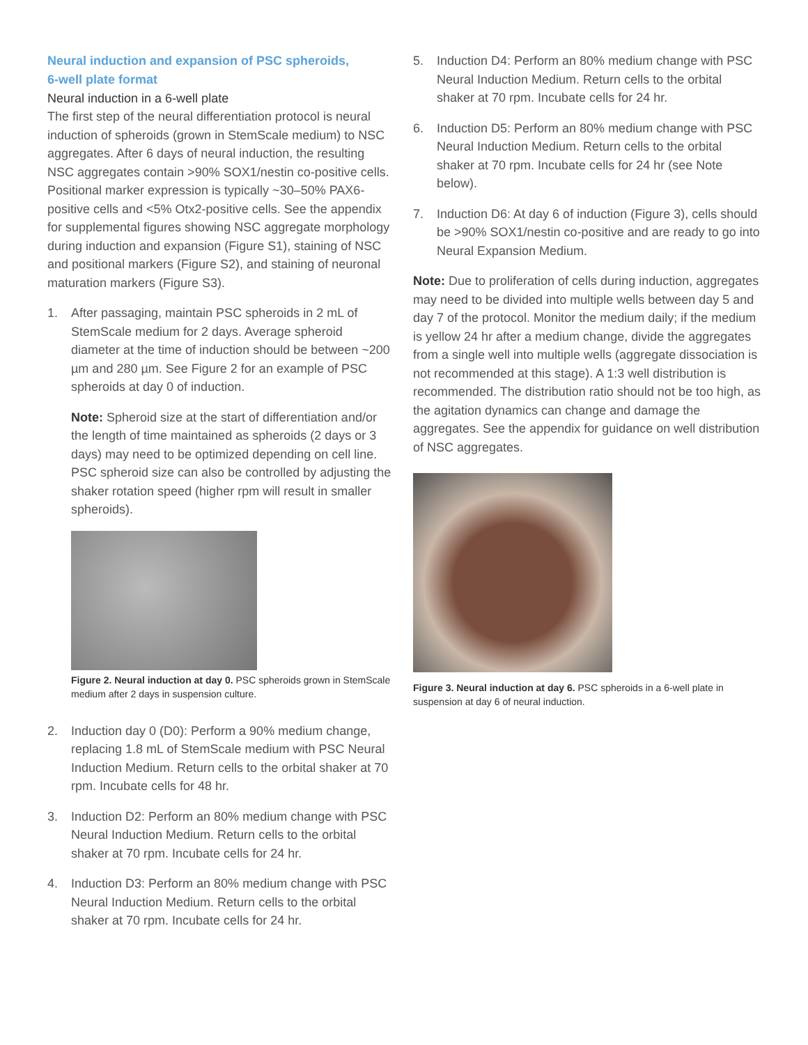Neural induction and expansion of PSC spheroids,
6-well plate format
Neural induction in a 6-well plate
The first step of the neural differentiation protocol is neural induction of spheroids (grown in StemScale medium) to NSC aggregates. After 6 days of neural induction, the resulting NSC aggregates contain >90% SOX1/nestin co-positive cells. Positional marker expression is typically ~30–50% PAX6-positive cells and <5% Otx2-positive cells. See the appendix for supplemental figures showing NSC aggregate morphology during induction and expansion (Figure S1), staining of NSC and positional markers (Figure S2), and staining of neuronal maturation markers (Figure S3).
1. After passaging, maintain PSC spheroids in 2 mL of StemScale medium for 2 days. Average spheroid diameter at the time of induction should be between ~200 µm and 280 µm. See Figure 2 for an example of PSC spheroids at day 0 of induction.
Note: Spheroid size at the start of differentiation and/or the length of time maintained as spheroids (2 days or 3 days) may need to be optimized depending on cell line. PSC spheroid size can also be controlled by adjusting the shaker rotation speed (higher rpm will result in smaller spheroids).
Figure 2. Neural induction at day 0. PSC spheroids grown in StemScale medium after 2 days in suspension culture.
2. Induction day 0 (D0): Perform a 90% medium change, replacing 1.8 mL of StemScale medium with PSC Neural Induction Medium. Return cells to the orbital shaker at 70 rpm. Incubate cells for 48 hr.
3. Induction D2: Perform an 80% medium change with PSC Neural Induction Medium. Return cells to the orbital shaker at 70 rpm. Incubate cells for 24 hr.
4. Induction D3: Perform an 80% medium change with PSC Neural Induction Medium. Return cells to the orbital shaker at 70 rpm. Incubate cells for 24 hr.
5. Induction D4: Perform an 80% medium change with PSC Neural Induction Medium. Return cells to the orbital shaker at 70 rpm. Incubate cells for 24 hr.
6. Induction D5: Perform an 80% medium change with PSC Neural Induction Medium. Return cells to the orbital shaker at 70 rpm. Incubate cells for 24 hr (see Note below).
7. Induction D6: At day 6 of induction (Figure 3), cells should be >90% SOX1/nestin co-positive and are ready to go into Neural Expansion Medium.
Note: Due to proliferation of cells during induction, aggregates may need to be divided into multiple wells between day 5 and day 7 of the protocol. Monitor the medium daily; if the medium is yellow 24 hr after a medium change, divide the aggregates from a single well into multiple wells (aggregate dissociation is not recommended at this stage). A 1:3 well distribution is recommended. The distribution ratio should not be too high, as the agitation dynamics can change and damage the aggregates. See the appendix for guidance on well distribution of NSC aggregates.
Figure 3. Neural induction at day 6. PSC spheroids in a 6-well plate in suspension at day 6 of neural induction.